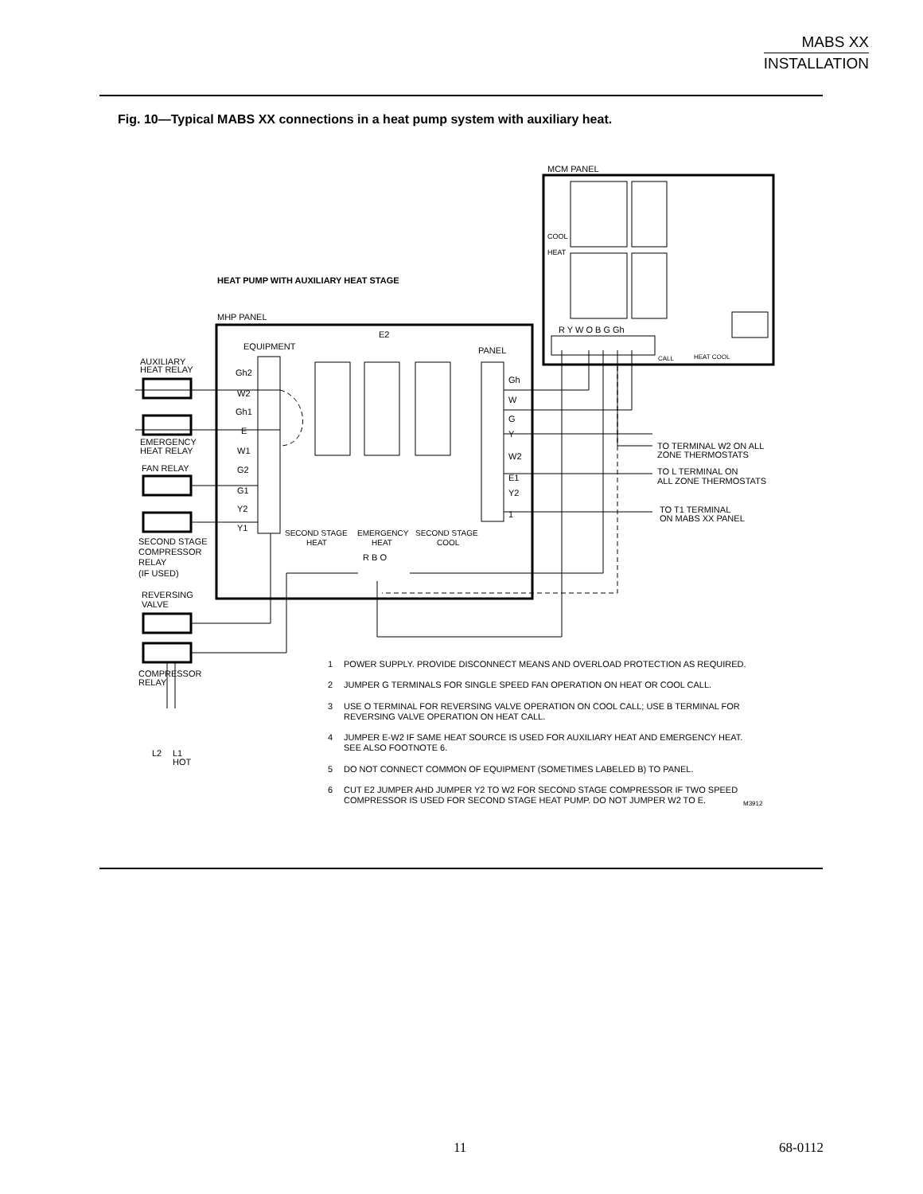MABS XX
INSTALLATION
Fig. 10—Typical MABS XX connections in a heat pump system with auxiliary heat.
MCM PANEL
COOL
HEAT
R Y W O B G Gh
CALL
HEAT COOL
HEAT PUMP WITH AUXILIARY HEAT STAGE
MHP PANEL
EQUIPMENT
E2
PANEL
AUXILIARY
HEAT RELAY
Gh2
W2
Gh1
E
W1
G2
G1
Y2
Y1
Gh
W
G
Y
W2
E1
Y2
1
EMERGENCY
HEAT RELAY
FAN RELAY
SECOND STAGE
COMPRESSOR
RELAY
(IF USED)
REVERSING
VALVE
COMPRESSOR
RELAY
L2
L1
HOT
SECOND STAGE
HEAT
EMERGENCY
HEAT
SECOND STAGE
COOL
R B O
TO TERMINAL W2 ON ALL
ZONE THERMOSTATS
TO L TERMINAL ON
ALL ZONE THERMOSTATS
TO T1 TERMINAL
ON MABS XX PANEL
1
POWER SUPPLY. PROVIDE DISCONNECT MEANS AND OVERLOAD PROTECTION AS REQUIRED.
2
JUMPER G TERMINALS FOR SINGLE SPEED FAN OPERATION ON HEAT OR COOL CALL.
3
USE O TERMINAL FOR REVERSING VALVE OPERATION ON COOL CALL; USE B TERMINAL FOR
REVERSING VALVE OPERATION ON HEAT CALL.
4
JUMPER E-W2 IF SAME HEAT SOURCE IS USED FOR AUXILIARY HEAT AND EMERGENCY HEAT.
SEE ALSO FOOTNOTE 6.
5
DO NOT CONNECT COMMON OF EQUIPMENT (SOMETIMES LABELED B) TO PANEL.
6
CUT E2 JUMPER AHD JUMPER Y2 TO W2 FOR SECOND STAGE COMPRESSOR IF TWO SPEED
COMPRESSOR IS USED FOR SECOND STAGE HEAT PUMP. DO NOT JUMPER W2 TO E.
M3912
11 68-0112